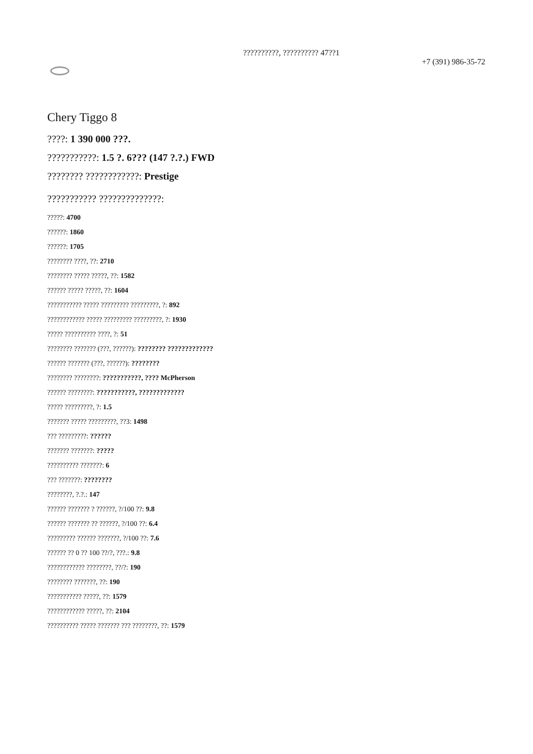??????????, ?????????? 47??1
+7 (391) 986-35-72
Chery Tiggo 8
????: 1 390 000 ???.
???????????: 1.5 ?. 6??? (147 ?.?.) FWD
???????? ????????????: Prestige
??????????? ??????????????:
?????: 4700
??????: 1860
??????: 1705
???????? ????, ??: 2710
???????? ????? ?????, ??: 1582
?????? ????? ?????, ??: 1604
??????????? ????? ????????? ?????????, ?: 892
???????????? ????? ????????? ?????????, ?: 1930
????? ?????????? ????, ?: 51
???????? ??????? (???, ??????): ???????? ?????????????
?????? ??????? (???, ??????): ????????
???????? ????????: ???????????, ???? McPherson
?????? ????????: ???????????, ?????????????
????? ?????????, ?: 1.5
??????? ????? ?????????, ??3: 1498
??? ?????????: ??????
??????? ???????: ?????
?????????? ???????: 6
??? ???????: ????????
????????, ?.?.: 147
?????? ??????? ? ??????, ?/100 ??: 9.8
?????? ??????? ?? ??????, ?/100 ??: 6.4
????????? ?????? ???????, ?/100 ??: 7.6
?????? ?? 0 ?? 100 ??/?, ???.: 9.8
???????????? ????????, ??/?: 190
???????? ???????, ??: 190
??????????? ?????, ??: 1579
???????????? ?????, ??: 2104
?????????? ????? ??????? ??? ????????, ??: 1579